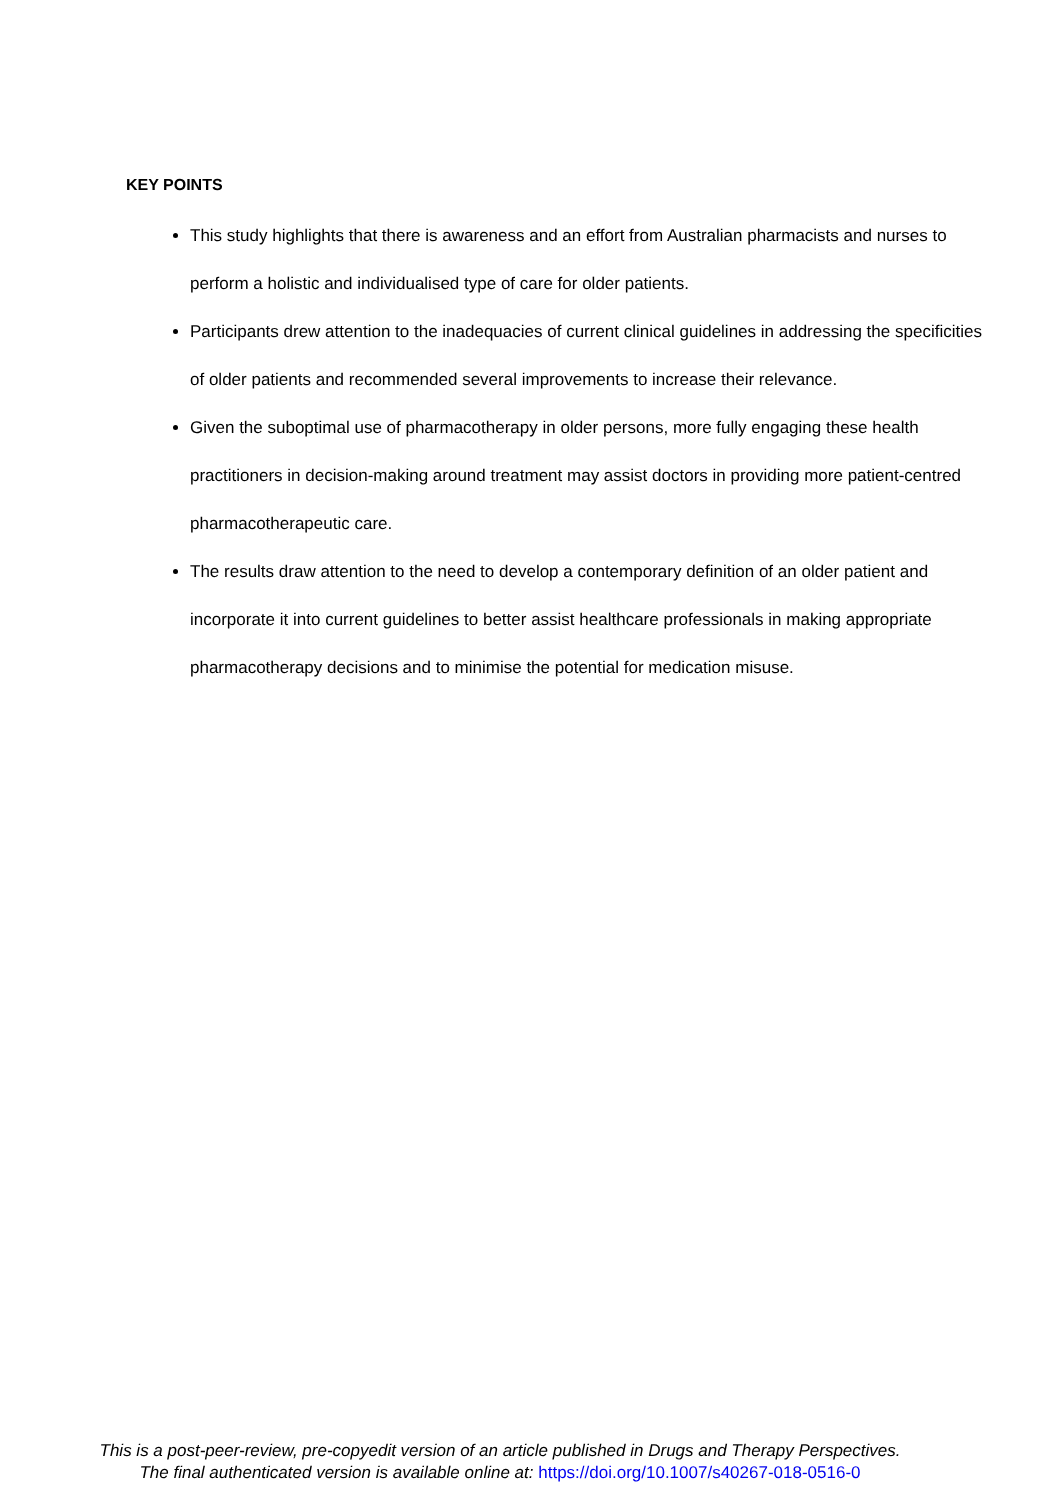KEY POINTS
This study highlights that there is awareness and an effort from Australian pharmacists and nurses to perform a holistic and individualised type of care for older patients.
Participants drew attention to the inadequacies of current clinical guidelines in addressing the specificities of older patients and recommended several improvements to increase their relevance.
Given the suboptimal use of pharmacotherapy in older persons, more fully engaging these health practitioners in decision-making around treatment may assist doctors in providing more patient-centred pharmacotherapeutic care.
The results draw attention to the need to develop a contemporary definition of an older patient and incorporate it into current guidelines to better assist healthcare professionals in making appropriate pharmacotherapy decisions and to minimise the potential for medication misuse.
This is a post-peer-review, pre-copyedit version of an article published in Drugs and Therapy Perspectives.
The final authenticated version is available online at: https://doi.org/10.1007/s40267-018-0516-0